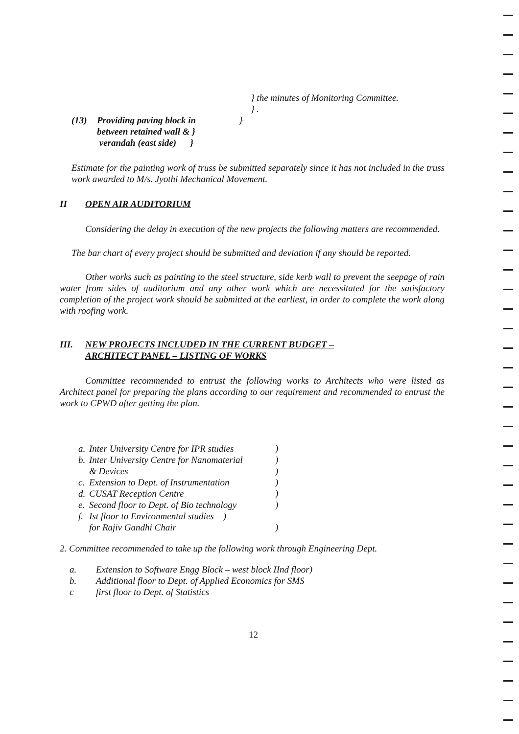} the minutes of Monitoring Committee.
} .
(13) Providing paving block in
between retained wall & }
verandah (east side) }
}
Estimate for the painting work of truss be submitted separately since it has not included in the truss work awarded to M/s. Jyothi Mechanical Movement.
II OPEN AIR AUDITORIUM
Considering the delay in execution of the new projects the following matters are recommended.
The bar chart of every project should be submitted and deviation if any should be reported.
Other works such as painting to the steel structure, side kerb wall to prevent the seepage of rain water from sides of auditorium and any other work which are necessitated for the satisfactory completion of the project work should be submitted at the earliest, in order to complete the work along with roofing work.
III. NEW PROJECTS INCLUDED IN THE CURRENT BUDGET –
ARCHITECT PANEL – LISTING OF WORKS
Committee recommended to entrust the following works to Architects who were listed as Architect panel for preparing the plans according to our requirement and recommended to entrust the work to CPWD after getting the plan.
a. Inter University Centre for IPR studies)
b. Inter University Centre for Nanomaterial
& Devices)
)
c. Extension to Dept. of Instrumentation)
d. CUSAT Reception Centre)
e. Second floor to Dept. of Bio technology)
f. Ist floor to Environmental studies – )
for Rajiv Gandhi Chair
)
2. Committee recommended to take up the following work through Engineering Dept.
a. Extension to Software Engg Block – west block IInd floor)
b. Additional floor to Dept. of Applied Economics for SMS
c first floor to Dept. of Statistics
12